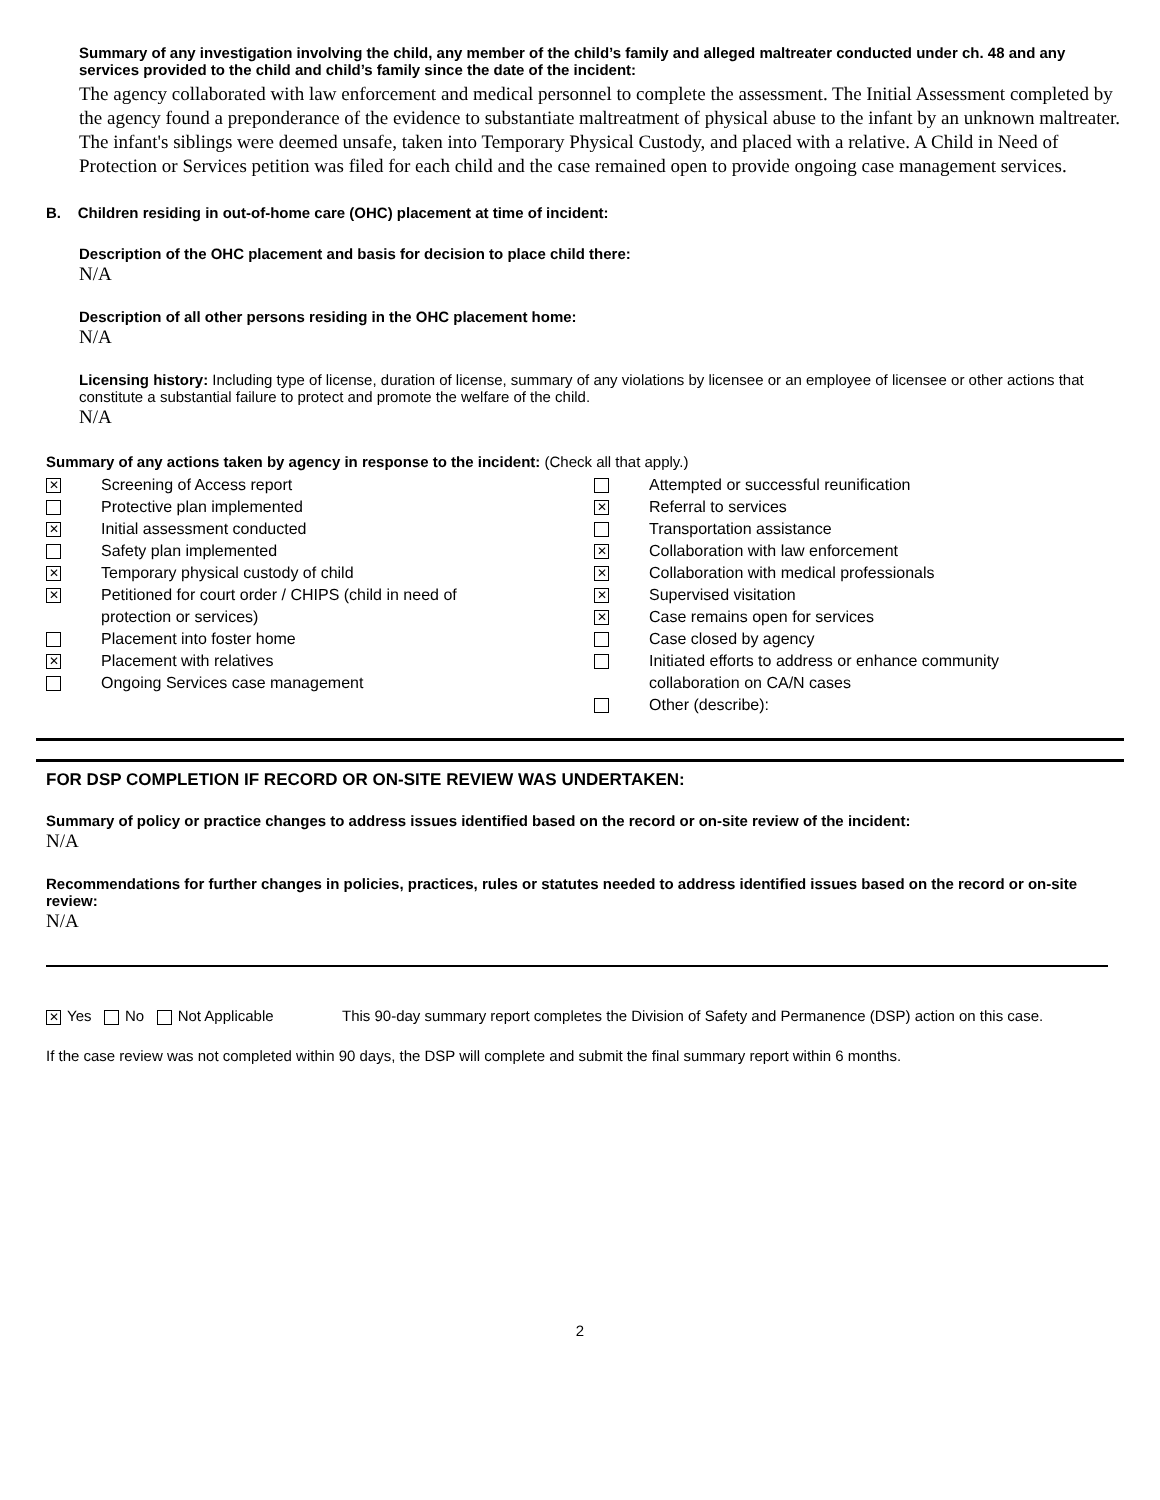Summary of any investigation involving the child, any member of the child’s family and alleged maltreater conducted under ch. 48 and any services provided to the child and child’s family since the date of the incident:
The agency collaborated with law enforcement and medical personnel to complete the assessment. The Initial Assessment completed by the agency found a preponderance of the evidence to substantiate maltreatment of physical abuse to the infant by an unknown maltreater. The infant's siblings were deemed unsafe, taken into Temporary Physical Custody, and placed with a relative. A Child in Need of Protection or Services petition was filed for each child and the case remained open to provide ongoing case management services.
B. Children residing in out-of-home care (OHC) placement at time of incident:
Description of the OHC placement and basis for decision to place child there:
N/A
Description of all other persons residing in the OHC placement home:
N/A
Licensing history: Including type of license, duration of license, summary of any violations by licensee or an employee of licensee or other actions that constitute a substantial failure to protect and promote the welfare of the child.
N/A
Summary of any actions taken by agency in response to the incident: (Check all that apply.)
✕ Screening of Access report
Protective plan implemented
✕ Initial assessment conducted
Safety plan implemented
✕ Temporary physical custody of child
✕ Petitioned for court order / CHIPS (child in need of
protection or services)
Placement into foster home
✕ Placement with relatives
Ongoing Services case management
Attempted or successful reunification
✕ Referral to services
Transportation assistance
✕ Collaboration with law enforcement
✕ Collaboration with medical professionals
✕ Supervised visitation
✕ Case remains open for services
Case closed by agency
Initiated efforts to address or enhance community
collaboration on CA/N cases
Other (describe):
FOR DSP COMPLETION IF RECORD OR ON-SITE REVIEW WAS UNDERTAKEN:
Summary of policy or practice changes to address issues identified based on the record or on-site review of the incident:
N/A
Recommendations for further changes in policies, practices, rules or statutes needed to address identified issues based on the record or on-site review:
N/A
✕ Yes No Not Applicable This 90-day summary report completes the Division of Safety and Permanence (DSP) action on this case.
If the case review was not completed within 90 days, the DSP will complete and submit the final summary report within 6 months.
2